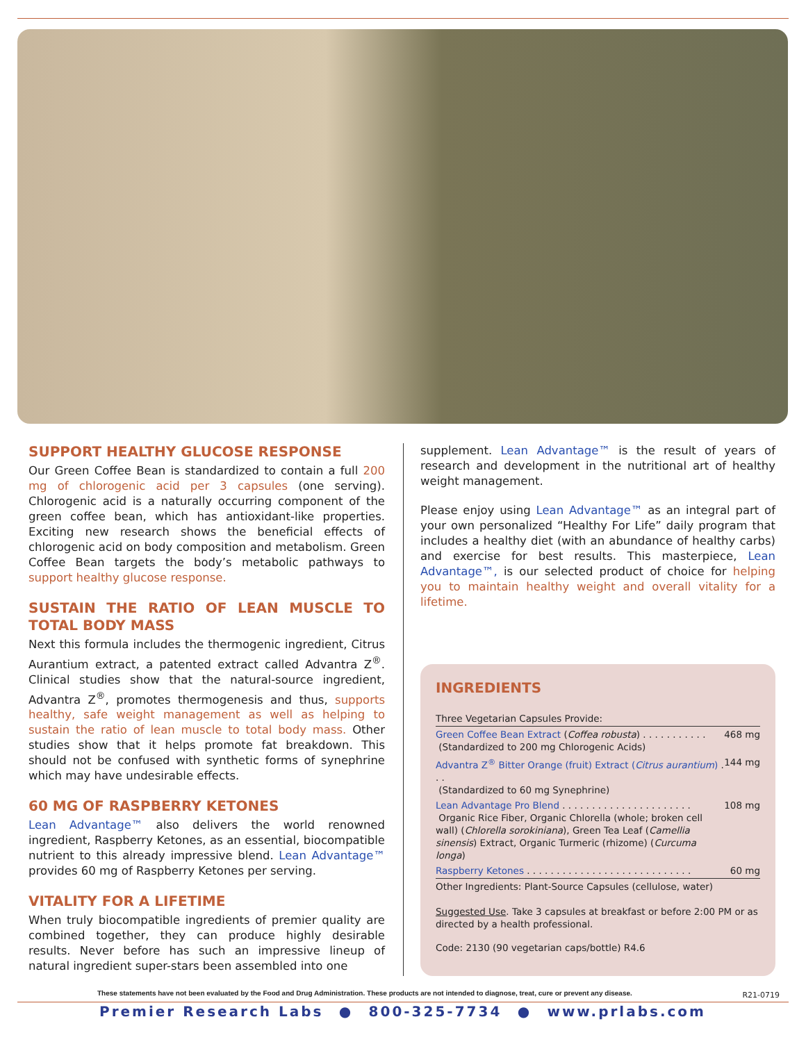SUPPORT HEALTHY GLUCOSE RESPONSE
Our Green Coffee Bean is standardized to contain a full 200 mg of chlorogenic acid per 3 capsules (one serving). Chlorogenic acid is a naturally occurring component of the green coffee bean, which has antioxidant-like properties. Exciting new research shows the beneficial effects of chlorogenic acid on body composition and metabolism. Green Coffee Bean targets the body’s metabolic pathways to support healthy glucose response.
SUSTAIN THE RATIO OF LEAN MUSCLE TO TOTAL BODY MASS
Next this formula includes the thermogenic ingredient, Citrus Aurantium extract, a patented extract called Advantra Z<sup>®</sup>. Clinical studies show that the natural-source ingredient, Advantra Z<sup>®</sup>, promotes thermogenesis and thus, supports healthy, safe weight management as well as helping to sustain the ratio of lean muscle to total body mass. Other studies show that it helps promote fat breakdown. This should not be confused with synthetic forms of synephrine which may have undesirable effects.
60 MG OF RASPBERRY KETONES
Lean Advantage™ also delivers the world renowned ingredient, Raspberry Ketones, as an essential, biocompatible nutrient to this already impressive blend. Lean Advantage™ provides 60 mg of Raspberry Ketones per serving.
VITALITY FOR A LIFETIME
When truly biocompatible ingredients of premier quality are combined together, they can produce highly desirable results. Never before has such an impressive lineup of natural ingredient super-stars been assembled into one
supplement. Lean Advantage™ is the result of years of research and development in the nutritional art of healthy weight management.
Please enjoy using Lean Advantage™ as an integral part of your own personalized “Healthy For Life” daily program that includes a healthy diet (with an abundance of healthy carbs) and exercise for best results. This masterpiece, Lean Advantage™, is our selected product of choice for helping you to maintain healthy weight and overall vitality for a lifetime.
INGREDIENTS
| Three Vegetarian Capsules Provide: | |
| Green Coffee Bean Extract ( Coffea robusta ) . . . . . . . . . . . (Standardized to 200 mg Chlorogenic Acids) | 468 mg |
| Advantra Z<sup>®</sup> Bitter Orange (fruit) Extract ( Citrus aurantium ) . . . (Standardized to 60 mg Synephrine) | 144 mg |
| Lean Advantage Pro Blend . . . . . . . . . . . . . . . . . . . . . . Organic Rice Fiber, Organic Chlorella (whole; broken cell wall) ( Chlorella sorokiniana ), Green Tea Leaf ( Camellia sinensis ) Extract, Organic Turmeric (rhizome) ( Curcuma longa ) | 108 mg |
| Raspberry Ketones . . . . . . . . . . . . . . . . . . . . . . . . . . . . | 60 mg |
| Other Ingredients: Plant-Source Capsules (cellulose, water) | |
Suggested Use. Take 3 capsules at breakfast or before 2:00 PM or as directed by a health professional.
Code: 2130 (90 vegetarian caps/bottle) R4.6
These statements have not been evaluated by the Food and Drug Administration. These products are not intended to diagnose, treat, cure or prevent any disease.
R21-0719
Premier Research Labs ● 800-325-7734 ● www.prlabs.com